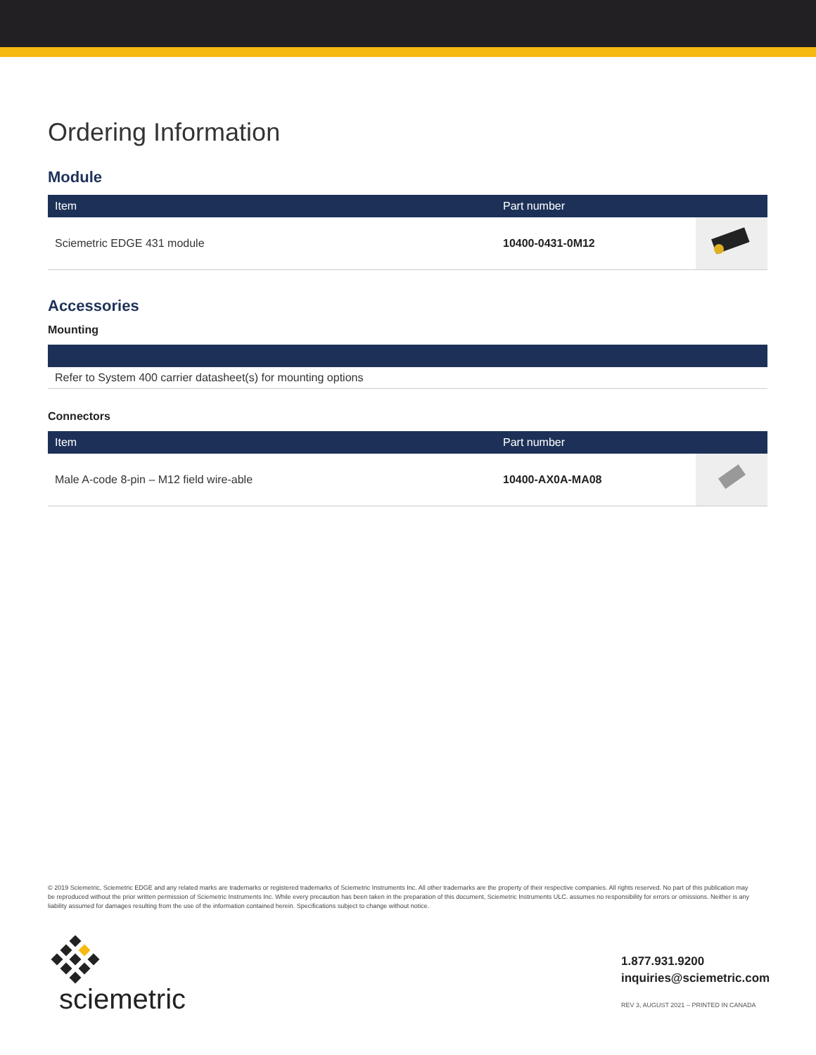Ordering Information
Module
| Item | Part number | |
| --- | --- | --- |
| Sciemetric EDGE 431 module | 10400-0431-0M12 | |
Accessories
Mounting
| Refer to System 400 carrier datasheet(s) for mounting options |
Connectors
| Item | Part number | |
| --- | --- | --- |
| Male A-code 8-pin – M12 field wire-able | 10400-AX0A-MA08 | |
© 2019 Sciemetric, Sciemetric EDGE and any related marks are trademarks or registered trademarks of Sciemetric Instruments Inc. All other trademarks are the property of their respective companies. All rights reserved. No part of this publication may be reproduced without the prior written permission of Sciemetric Instruments Inc. While every precaution has been taken in the preparation of this document, Sciemetric Instruments ULC. assumes no responsibility for errors or omissions. Neither is any liability assumed for damages resulting from the use of the information contained herein. Specifications subject to change without notice.
sciemetric
1.877.931.9200
inquiries@sciemetric.com
REV 3, AUGUST 2021 – PRINTED IN CANADA